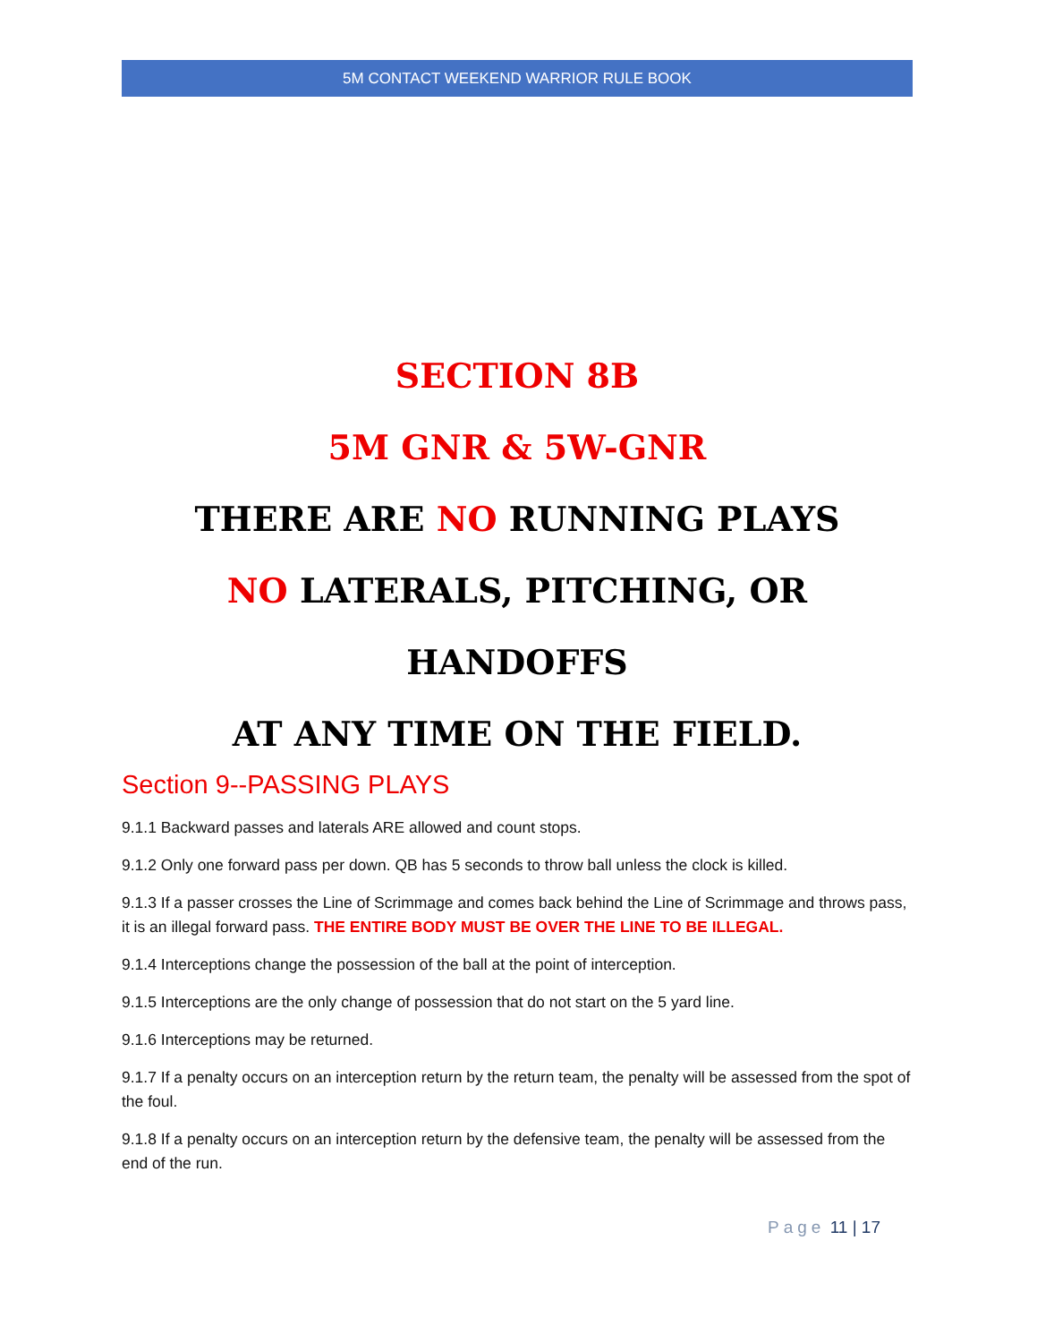5M CONTACT WEEKEND WARRIOR RULE BOOK
SECTION 8B
5M GNR & 5W-GNR
THERE ARE NO RUNNING PLAYS
NO LATERALS, PITCHING, OR HANDOFFS
AT ANY TIME ON THE FIELD.
Section 9--PASSING PLAYS
9.1.1 Backward passes and laterals ARE allowed and count stops.
9.1.2 Only one forward pass per down. QB has 5 seconds to throw ball unless the clock is killed.
9.1.3 If a passer crosses the Line of Scrimmage and comes back behind the Line of Scrimmage and throws pass, it is an illegal forward pass. THE ENTIRE BODY MUST BE OVER THE LINE TO BE ILLEGAL.
9.1.4 Interceptions change the possession of the ball at the point of interception.
9.1.5 Interceptions are the only change of possession that do not start on the 5 yard line.
9.1.6 Interceptions may be returned.
9.1.7 If a penalty occurs on an interception return by the return team, the penalty will be assessed from the spot of the foul.
9.1.8 If a penalty occurs on an interception return by the defensive team, the penalty will be assessed from the end of the run.
Page 11 | 17